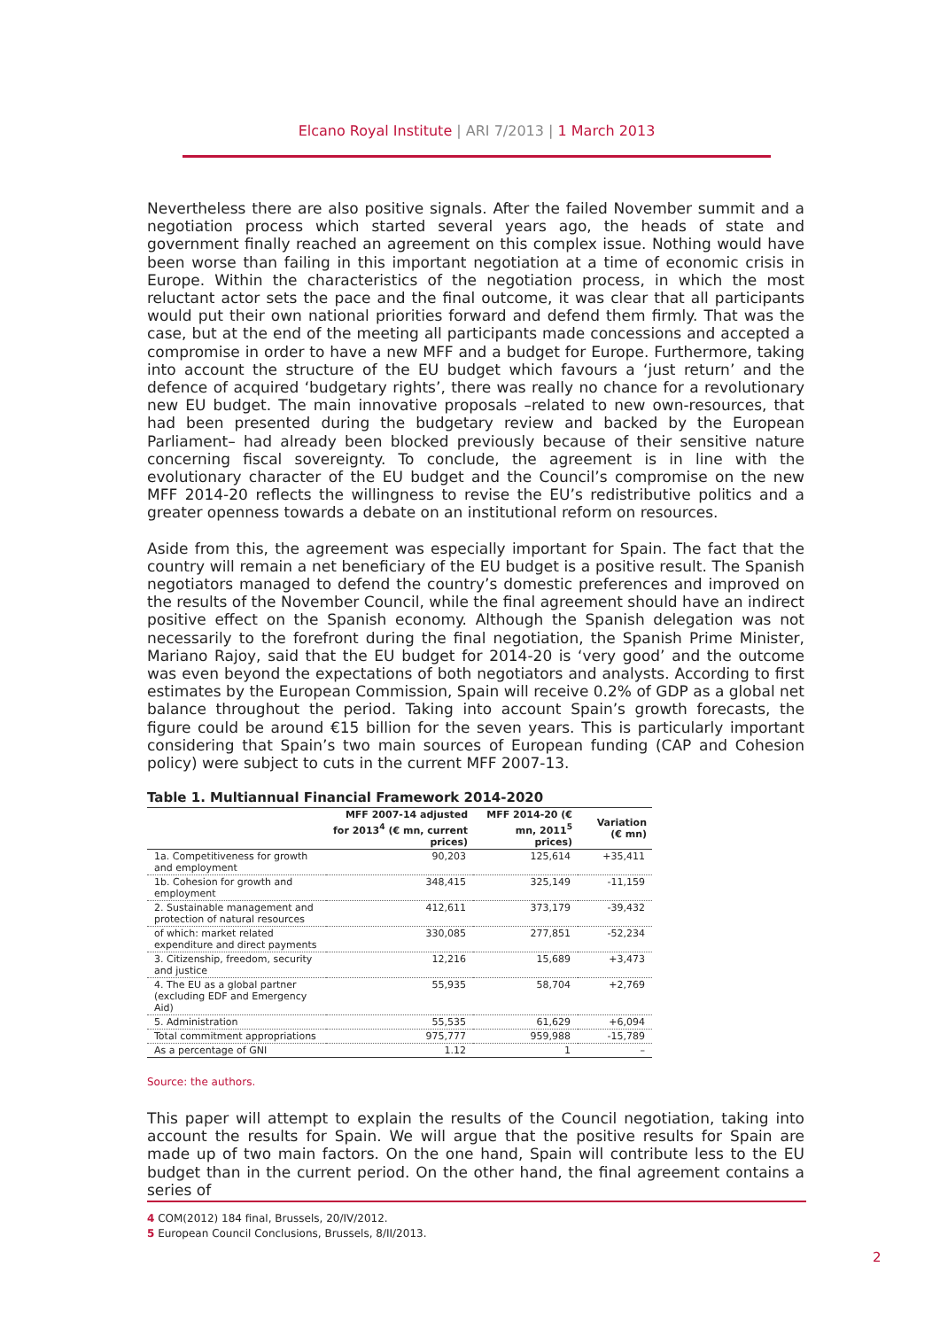Elcano Royal Institute | ARI 7/2013 | 1 March 2013
Nevertheless there are also positive signals. After the failed November summit and a negotiation process which started several years ago, the heads of state and government finally reached an agreement on this complex issue. Nothing would have been worse than failing in this important negotiation at a time of economic crisis in Europe. Within the characteristics of the negotiation process, in which the most reluctant actor sets the pace and the final outcome, it was clear that all participants would put their own national priorities forward and defend them firmly. That was the case, but at the end of the meeting all participants made concessions and accepted a compromise in order to have a new MFF and a budget for Europe. Furthermore, taking into account the structure of the EU budget which favours a ‘just return’ and the defence of acquired ‘budgetary rights’, there was really no chance for a revolutionary new EU budget. The main innovative proposals –related to new own-resources, that had been presented during the budgetary review and backed by the European Parliament– had already been blocked previously because of their sensitive nature concerning fiscal sovereignty. To conclude, the agreement is in line with the evolutionary character of the EU budget and the Council’s compromise on the new MFF 2014-20 reflects the willingness to revise the EU’s redistributive politics and a greater openness towards a debate on an institutional reform on resources.
Aside from this, the agreement was especially important for Spain. The fact that the country will remain a net beneficiary of the EU budget is a positive result. The Spanish negotiators managed to defend the country’s domestic preferences and improved on the results of the November Council, while the final agreement should have an indirect positive effect on the Spanish economy. Although the Spanish delegation was not necessarily to the forefront during the final negotiation, the Spanish Prime Minister, Mariano Rajoy, said that the EU budget for 2014-20 is ‘very good’ and the outcome was even beyond the expectations of both negotiators and analysts. According to first estimates by the European Commission, Spain will receive 0.2% of GDP as a global net balance throughout the period. Taking into account Spain’s growth forecasts, the figure could be around €15 billion for the seven years. This is particularly important considering that Spain’s two main sources of European funding (CAP and Cohesion policy) were subject to cuts in the current MFF 2007-13.
Table 1. Multiannual Financial Framework 2014-2020
| | MFF 2007-14 adjusted for 2013<sup>4</sup> (€ mn, current prices) | MFF 2014-20 (€ mn, 2011<sup>5</sup> prices) | Variation (€ mn) |
| --- | --- | --- | --- |
| 1a. Competitiveness for growth and employment | 90,203 | 125,614 | +35,411 |
| 1b. Cohesion for growth and employment | 348,415 | 325,149 | -11,159 |
| 2. Sustainable management and protection of natural resources | 412,611 | 373,179 | -39,432 |
| of which: market related expenditure and direct payments | 330,085 | 277,851 | -52,234 |
| 3. Citizenship, freedom, security and justice | 12,216 | 15,689 | +3,473 |
| 4. The EU as a global partner (excluding EDF and Emergency Aid) | 55,935 | 58,704 | +2,769 |
| 5. Administration | 55,535 | 61,629 | +6,094 |
| Total commitment appropriations | 975,777 | 959,988 | -15,789 |
| As a percentage of GNI | 1.12 | 1 | – |
Source: the authors.
This paper will attempt to explain the results of the Council negotiation, taking into account the results for Spain. We will argue that the positive results for Spain are made up of two main factors. On the one hand, Spain will contribute less to the EU budget than in the current period. On the other hand, the final agreement contains a series of
4 COM(2012) 184 final, Brussels, 20/IV/2012.
5 European Council Conclusions, Brussels, 8/II/2013.
2